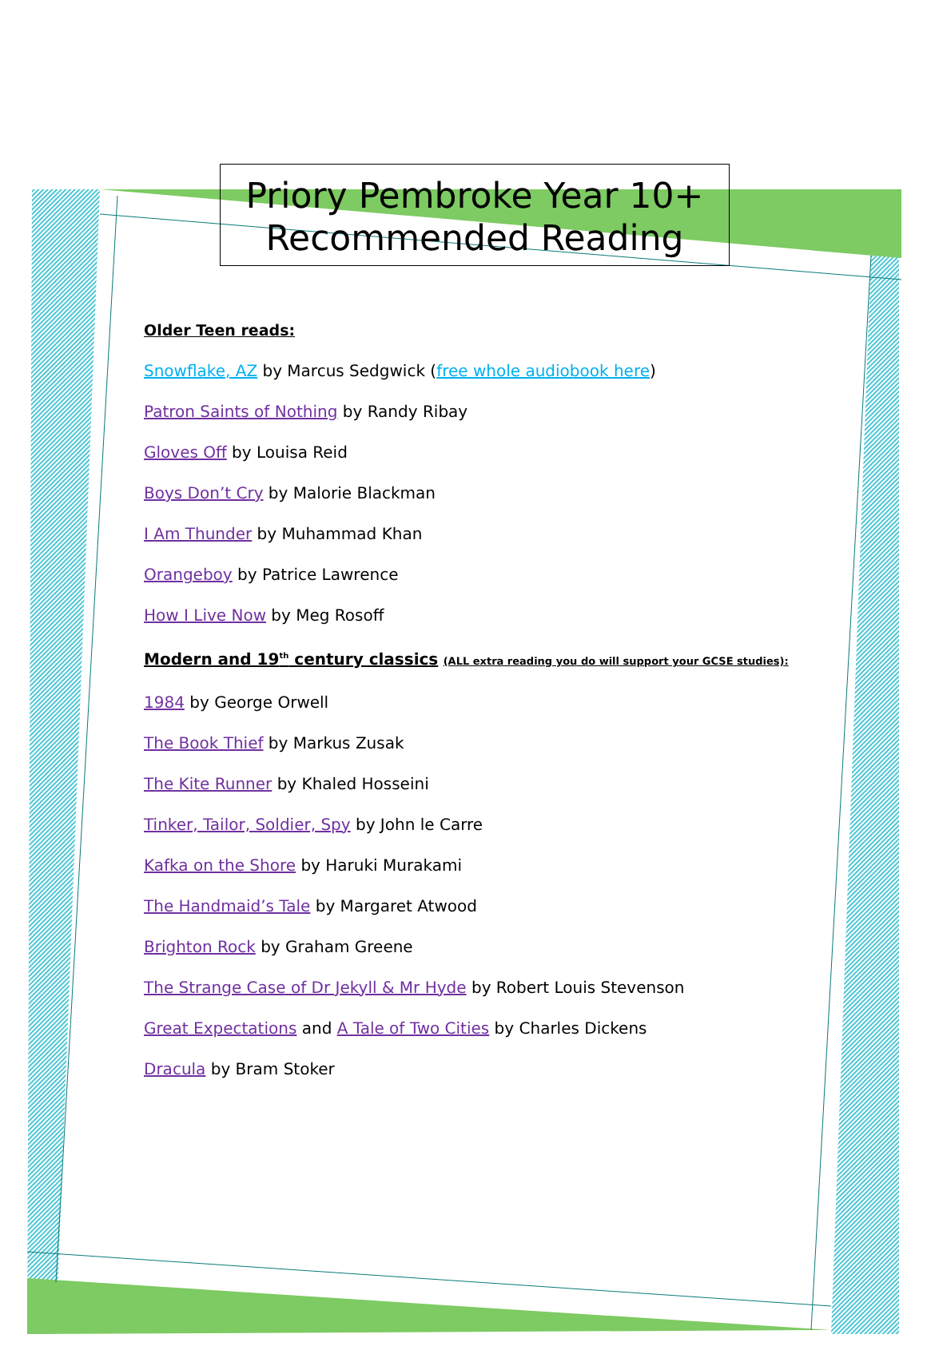Priory Pembroke Year 10+
Recommended Reading
Older Teen reads:
Snowflake, AZ by Marcus Sedgwick (free whole audiobook here)
Patron Saints of Nothing by Randy Ribay
Gloves Off by Louisa Reid
Boys Don’t Cry by Malorie Blackman
I Am Thunder by Muhammad Khan
Orangeboy by Patrice Lawrence
How I Live Now by Meg Rosoff
Modern and 19<sup>th</sup> century classics (ALL extra reading you do will support your GCSE studies):
1984 by George Orwell
The Book Thief by Markus Zusak
The Kite Runner by Khaled Hosseini
Tinker, Tailor, Soldier, Spy by John le Carre
Kafka on the Shore by Haruki Murakami
The Handmaid’s Tale by Margaret Atwood
Brighton Rock by Graham Greene
The Strange Case of Dr Jekyll & Mr Hyde by Robert Louis Stevenson
Great Expectations and A Tale of Two Cities by Charles Dickens
Dracula by Bram Stoker